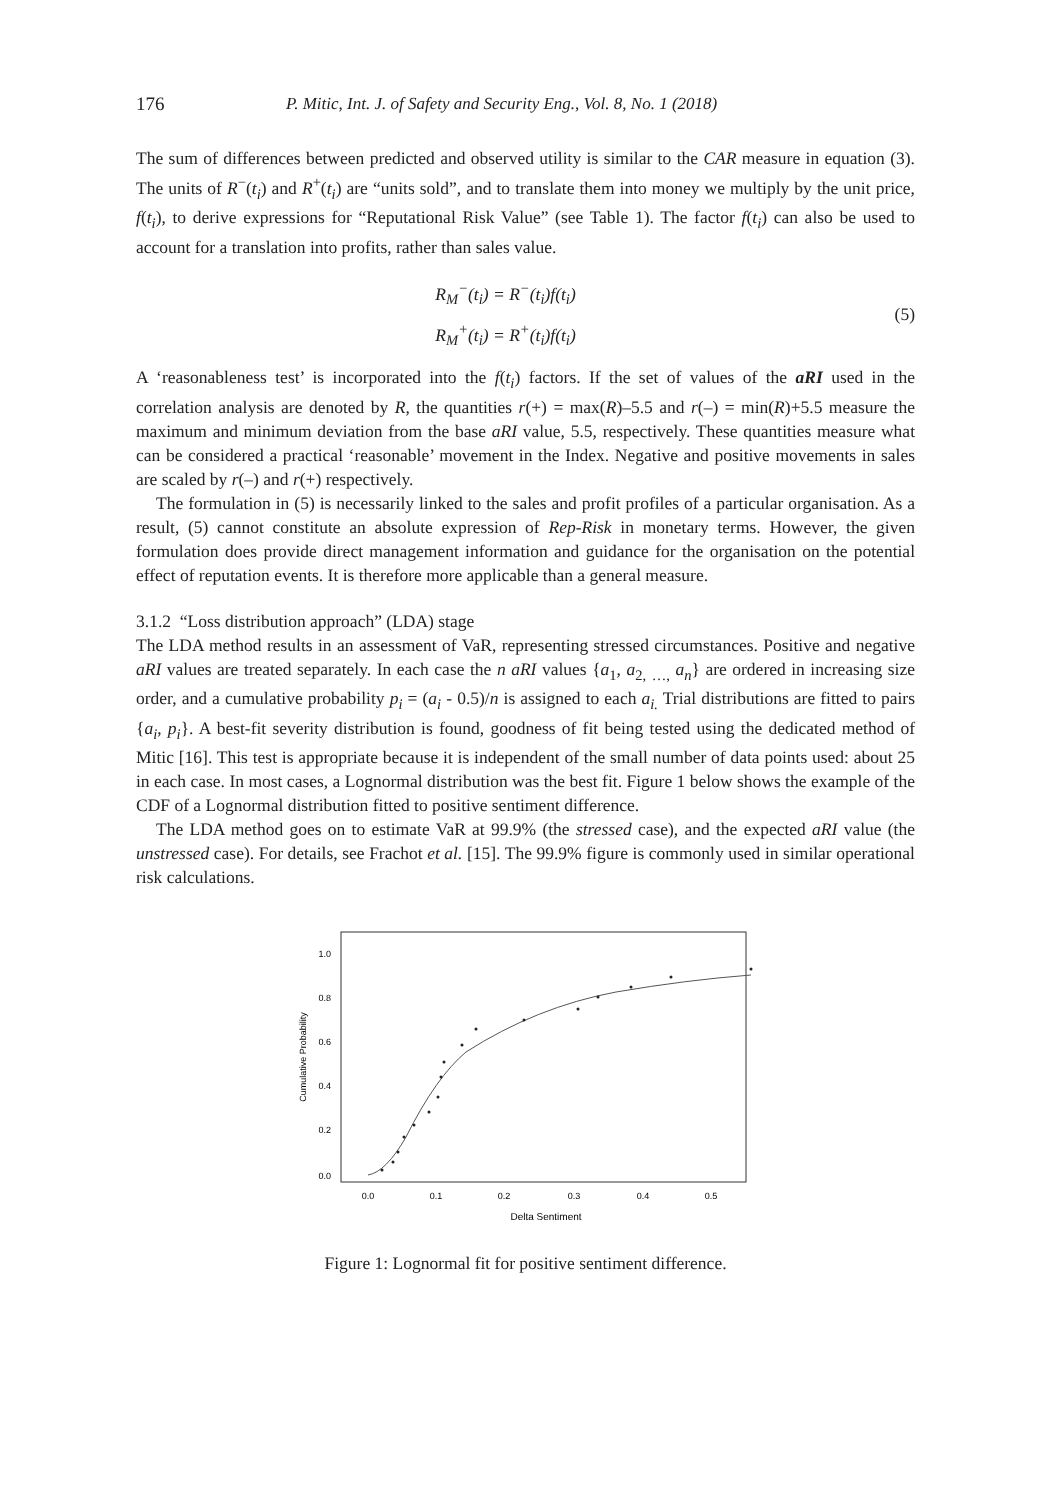176 P. Mitic, Int. J. of Safety and Security Eng., Vol. 8, No. 1 (2018)
The sum of differences between predicted and observed utility is similar to the CAR measure in equation (3). The units of R<sup>−</sup>(t<sub>i</sub>) and R<sup>+</sup>(t<sub>i</sub>) are “units sold”, and to translate them into money we multiply by the unit price, f(t<sub>i</sub>), to derive expressions for “Reputational Risk Value” (see Table 1). The factor f(t<sub>i</sub>) can also be used to account for a translation into profits, rather than sales value.
R<sub>M</sub><sup>−</sup>(t<sub>i</sub>) = R<sup>−</sup>(t<sub>i</sub>)f(t<sub>i</sub>)
R<sub>M</sub><sup>+</sup>(t<sub>i</sub>) = R<sup>+</sup>(t<sub>i</sub>)f(t<sub>i</sub>)
(5)
A ‘reasonableness test’ is incorporated into the f(t<sub>i</sub>) factors. If the set of values of the aRI used in the correlation analysis are denoted by R, the quantities r(+) = max(R)–5.5 and r(–) = min(R)+5.5 measure the maximum and minimum deviation from the base aRI value, 5.5, respectively. These quantities measure what can be considered a practical ‘reasonable’ movement in the Index. Negative and positive movements in sales are scaled by r(–) and r(+) respectively.
The formulation in (5) is necessarily linked to the sales and profit profiles of a particular organisation. As a result, (5) cannot constitute an absolute expression of Rep-Risk in monetary terms. However, the given formulation does provide direct management information and guidance for the organisation on the potential effect of reputation events. It is therefore more applicable than a general measure.
3.1.2 “Loss distribution approach” (LDA) stage
The LDA method results in an assessment of VaR, representing stressed circumstances. Positive and negative aRI values are treated separately. In each case the n aRI values {a<sub>1</sub>, a<sub>2,</sub> <sub>…,</sub> a<sub>n</sub>} are ordered in increasing size order, and a cumulative probability p<sub>i</sub> = (a<sub>i</sub> - 0.5)/n is assigned to each a<sub>i.</sub> Trial distributions are fitted to pairs {a<sub>i</sub>, p<sub>i</sub>}. A best-fit severity distribution is found, goodness of fit being tested using the dedicated method of Mitic [16]. This test is appropriate because it is independent of the small number of data points used: about 25 in each case. In most cases, a Lognormal distribution was the best fit. Figure 1 below shows the example of the CDF of a Lognormal distribution fitted to positive sentiment difference.
The LDA method goes on to estimate VaR at 99.9% (the stressed case), and the expected aRI value (the unstressed case). For details, see Frachot et al. [15]. The 99.9% figure is commonly used in similar operational risk calculations.
Cumulative Probability
0.0
0.2
0.4
0.6
0.8
1.0
0.0
0.1
0.2
0.3
0.4
0.5
Delta Sentiment
Figure 1: Lognormal fit for positive sentiment difference.